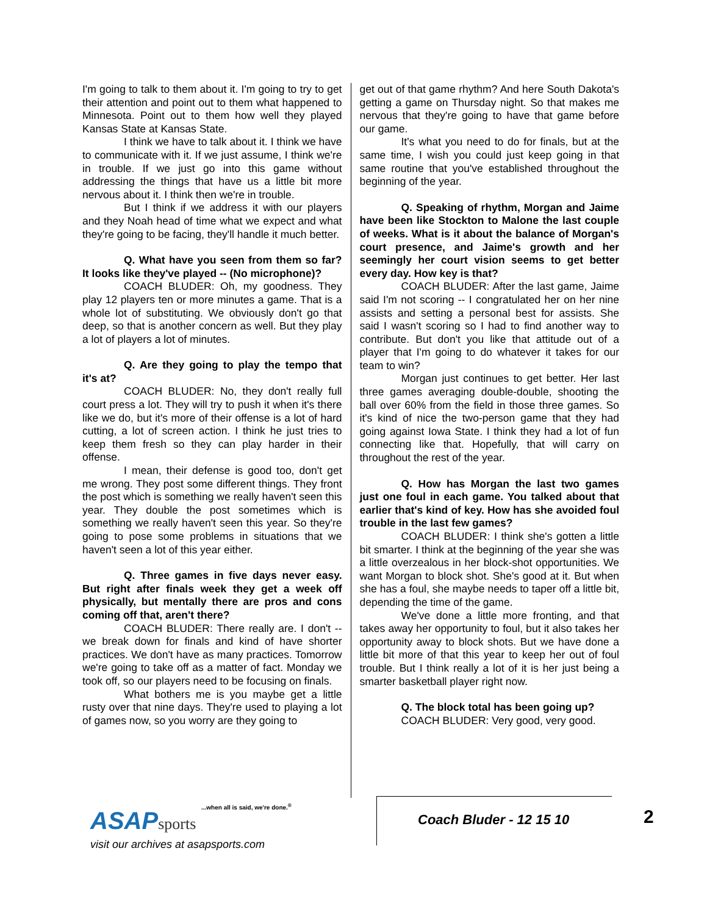I'm going to talk to them about it. I'm going to try to get their attention and point out to them what happened to Minnesota. Point out to them how well they played Kansas State at Kansas State.
I think we have to talk about it. I think we have to communicate with it. If we just assume, I think we're in trouble. If we just go into this game without addressing the things that have us a little bit more nervous about it. I think then we're in trouble.
But I think if we address it with our players and they Noah head of time what we expect and what they're going to be facing, they'll handle it much better.
Q. What have you seen from them so far? It looks like they've played -- (No microphone)?
COACH BLUDER: Oh, my goodness. They play 12 players ten or more minutes a game. That is a whole lot of substituting. We obviously don't go that deep, so that is another concern as well. But they play a lot of players a lot of minutes.
Q. Are they going to play the tempo that it's at?
COACH BLUDER: No, they don't really full court press a lot. They will try to push it when it's there like we do, but it's more of their offense is a lot of hard cutting, a lot of screen action. I think he just tries to keep them fresh so they can play harder in their offense.
I mean, their defense is good too, don't get me wrong. They post some different things. They front the post which is something we really haven't seen this year. They double the post sometimes which is something we really haven't seen this year. So they're going to pose some problems in situations that we haven't seen a lot of this year either.
Q. Three games in five days never easy. But right after finals week they get a week off physically, but mentally there are pros and cons coming off that, aren't there?
COACH BLUDER: There really are. I don't -- we break down for finals and kind of have shorter practices. We don't have as many practices. Tomorrow we're going to take off as a matter of fact. Monday we took off, so our players need to be focusing on finals.
What bothers me is you maybe get a little rusty over that nine days. They're used to playing a lot of games now, so you worry are they going to
get out of that game rhythm? And here South Dakota's getting a game on Thursday night. So that makes me nervous that they're going to have that game before our game.
It's what you need to do for finals, but at the same time, I wish you could just keep going in that same routine that you've established throughout the beginning of the year.
Q. Speaking of rhythm, Morgan and Jaime have been like Stockton to Malone the last couple of weeks. What is it about the balance of Morgan's court presence, and Jaime's growth and her seemingly her court vision seems to get better every day. How key is that?
COACH BLUDER: After the last game, Jaime said I'm not scoring -- I congratulated her on her nine assists and setting a personal best for assists. She said I wasn't scoring so I had to find another way to contribute. But don't you like that attitude out of a player that I'm going to do whatever it takes for our team to win?
Morgan just continues to get better. Her last three games averaging double-double, shooting the ball over 60% from the field in those three games. So it's kind of nice the two-person game that they had going against Iowa State. I think they had a lot of fun connecting like that. Hopefully, that will carry on throughout the rest of the year.
Q. How has Morgan the last two games just one foul in each game. You talked about that earlier that's kind of key. How has she avoided foul trouble in the last few games?
COACH BLUDER: I think she's gotten a little bit smarter. I think at the beginning of the year she was a little overzealous in her block-shot opportunities. We want Morgan to block shot. She's good at it. But when she has a foul, she maybe needs to taper off a little bit, depending the time of the game.
We've done a little more fronting, and that takes away her opportunity to foul, but it also takes her opportunity away to block shots. But we have done a little bit more of that this year to keep her out of foul trouble. But I think really a lot of it is her just being a smarter basketball player right now.
Q. The block total has been going up?
COACH BLUDER: Very good, very good.
...when all is said, we're done.<sup>®</sup>
ASAPsports
visit our archives at asapsports.com
Coach Bluder - 12 15 10 2